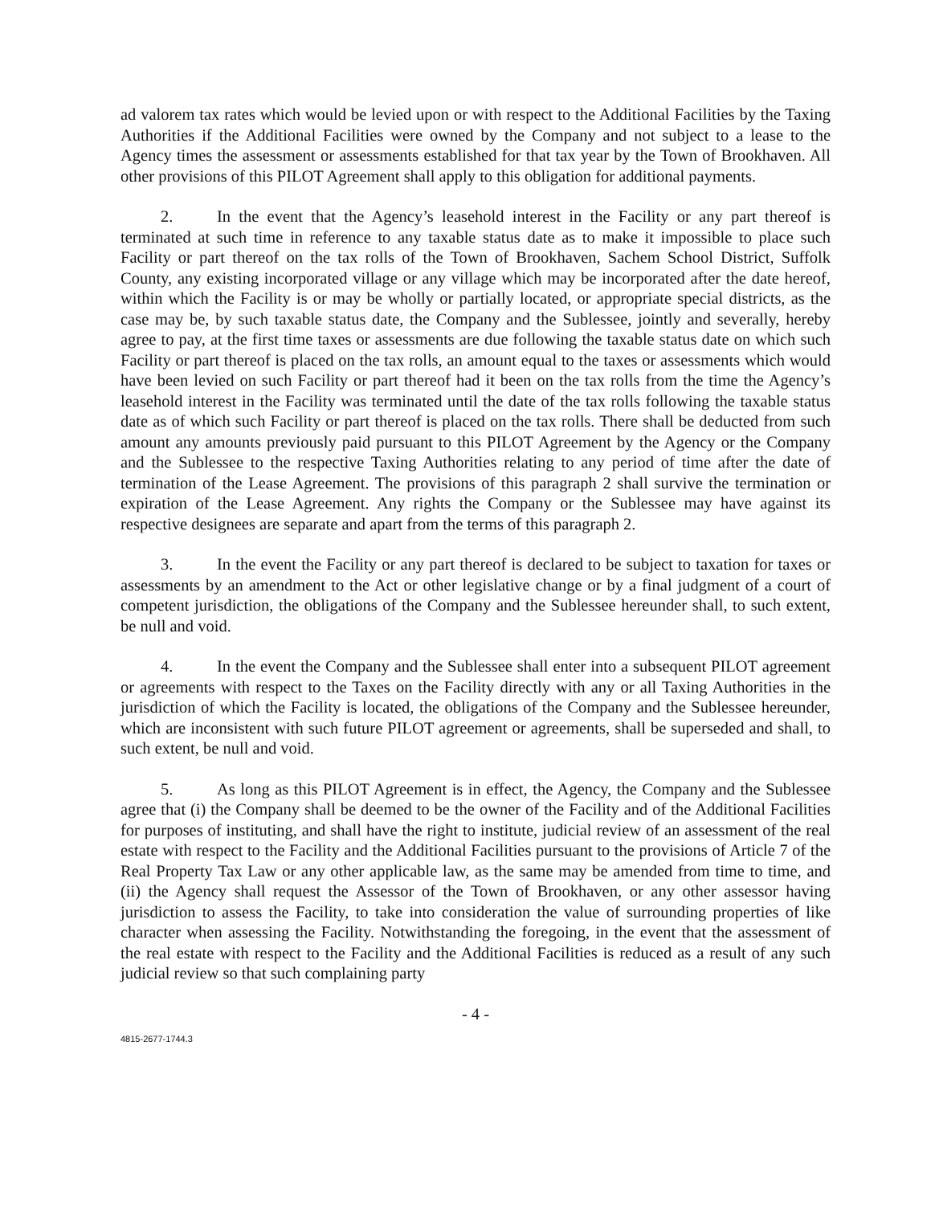ad valorem tax rates which would be levied upon or with respect to the Additional Facilities by the Taxing Authorities if the Additional Facilities were owned by the Company and not subject to a lease to the Agency times the assessment or assessments established for that tax year by the Town of Brookhaven. All other provisions of this PILOT Agreement shall apply to this obligation for additional payments.
2. In the event that the Agency’s leasehold interest in the Facility or any part thereof is terminated at such time in reference to any taxable status date as to make it impossible to place such Facility or part thereof on the tax rolls of the Town of Brookhaven, Sachem School District, Suffolk County, any existing incorporated village or any village which may be incorporated after the date hereof, within which the Facility is or may be wholly or partially located, or appropriate special districts, as the case may be, by such taxable status date, the Company and the Sublessee, jointly and severally, hereby agree to pay, at the first time taxes or assessments are due following the taxable status date on which such Facility or part thereof is placed on the tax rolls, an amount equal to the taxes or assessments which would have been levied on such Facility or part thereof had it been on the tax rolls from the time the Agency’s leasehold interest in the Facility was terminated until the date of the tax rolls following the taxable status date as of which such Facility or part thereof is placed on the tax rolls. There shall be deducted from such amount any amounts previously paid pursuant to this PILOT Agreement by the Agency or the Company and the Sublessee to the respective Taxing Authorities relating to any period of time after the date of termination of the Lease Agreement. The provisions of this paragraph 2 shall survive the termination or expiration of the Lease Agreement. Any rights the Company or the Sublessee may have against its respective designees are separate and apart from the terms of this paragraph 2.
3. In the event the Facility or any part thereof is declared to be subject to taxation for taxes or assessments by an amendment to the Act or other legislative change or by a final judgment of a court of competent jurisdiction, the obligations of the Company and the Sublessee hereunder shall, to such extent, be null and void.
4. In the event the Company and the Sublessee shall enter into a subsequent PILOT agreement or agreements with respect to the Taxes on the Facility directly with any or all Taxing Authorities in the jurisdiction of which the Facility is located, the obligations of the Company and the Sublessee hereunder, which are inconsistent with such future PILOT agreement or agreements, shall be superseded and shall, to such extent, be null and void.
5. As long as this PILOT Agreement is in effect, the Agency, the Company and the Sublessee agree that (i) the Company shall be deemed to be the owner of the Facility and of the Additional Facilities for purposes of instituting, and shall have the right to institute, judicial review of an assessment of the real estate with respect to the Facility and the Additional Facilities pursuant to the provisions of Article 7 of the Real Property Tax Law or any other applicable law, as the same may be amended from time to time, and (ii) the Agency shall request the Assessor of the Town of Brookhaven, or any other assessor having jurisdiction to assess the Facility, to take into consideration the value of surrounding properties of like character when assessing the Facility. Notwithstanding the foregoing, in the event that the assessment of the real estate with respect to the Facility and the Additional Facilities is reduced as a result of any such judicial review so that such complaining party
- 4 -
4815-2677-1744.3